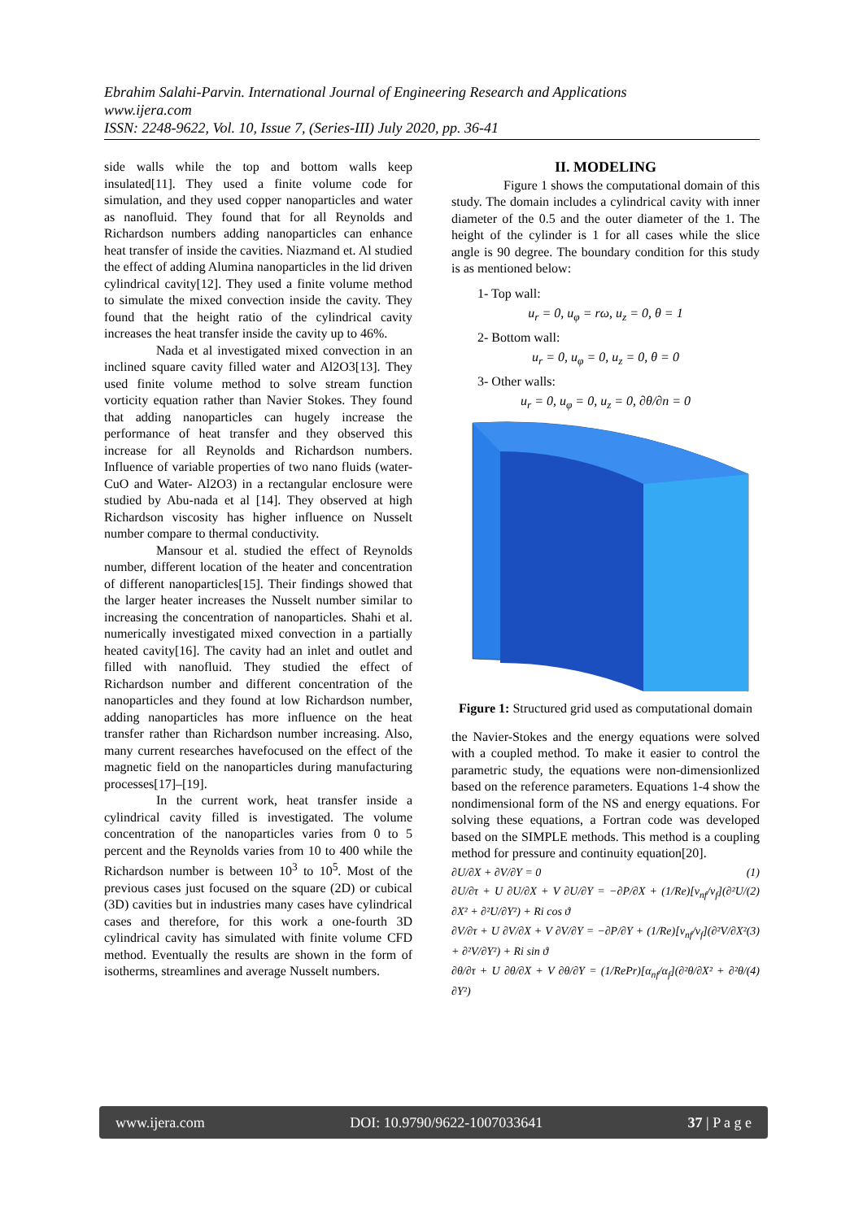Ebrahim Salahi-Parvin. International Journal of Engineering Research and Applications
www.ijera.com
ISSN: 2248-9622, Vol. 10, Issue 7, (Series-III) July 2020, pp. 36-41
side walls while the top and bottom walls keep insulated[11]. They used a finite volume code for simulation, and they used copper nanoparticles and water as nanofluid. They found that for all Reynolds and Richardson numbers adding nanoparticles can enhance heat transfer of inside the cavities. Niazmand et. Al studied the effect of adding Alumina nanoparticles in the lid driven cylindrical cavity[12]. They used a finite volume method to simulate the mixed convection inside the cavity. They found that the height ratio of the cylindrical cavity increases the heat transfer inside the cavity up to 46%.
Nada et al investigated mixed convection in an inclined square cavity filled water and Al2O3[13]. They used finite volume method to solve stream function vorticity equation rather than Navier Stokes. They found that adding nanoparticles can hugely increase the performance of heat transfer and they observed this increase for all Reynolds and Richardson numbers. Influence of variable properties of two nano fluids (water- CuO and Water- Al2O3) in a rectangular enclosure were studied by Abu-nada et al [14]. They observed at high Richardson viscosity has higher influence on Nusselt number compare to thermal conductivity.
Mansour et al. studied the effect of Reynolds number, different location of the heater and concentration of different nanoparticles[15]. Their findings showed that the larger heater increases the Nusselt number similar to increasing the concentration of nanoparticles. Shahi et al. numerically investigated mixed convection in a partially heated cavity[16]. The cavity had an inlet and outlet and filled with nanofluid. They studied the effect of Richardson number and different concentration of the nanoparticles and they found at low Richardson number, adding nanoparticles has more influence on the heat transfer rather than Richardson number increasing. Also, many current researches havefocused on the effect of the magnetic field on the nanoparticles during manufacturing processes[17]–[19].
In the current work, heat transfer inside a cylindrical cavity filled is investigated. The volume concentration of the nanoparticles varies from 0 to 5 percent and the Reynolds varies from 10 to 400 while the Richardson number is between 10<sup>3</sup> to 10<sup>5</sup>. Most of the previous cases just focused on the square (2D) or cubical (3D) cavities but in industries many cases have cylindrical cases and therefore, for this work a one-fourth 3D cylindrical cavity has simulated with finite volume CFD method. Eventually the results are shown in the form of isotherms, streamlines and average Nusselt numbers.
II. MODELING
Figure 1 shows the computational domain of this study. The domain includes a cylindrical cavity with inner diameter of the 0.5 and the outer diameter of the 1. The height of the cylinder is 1 for all cases while the slice angle is 90 degree. The boundary condition for this study is as mentioned below:
1- Top wall:
u<sub>r</sub> = 0, u<sub>φ</sub> = rω, u<sub>z</sub> = 0, θ = 1
2- Bottom wall:
u<sub>r</sub> = 0, u<sub>φ</sub> = 0, u<sub>z</sub> = 0, θ = 0
3- Other walls:
u<sub>r</sub> = 0, u<sub>φ</sub> = 0, u<sub>z</sub> = 0, ∂θ/∂n = 0
Figure 1: Structured grid used as computational domain
the Navier-Stokes and the energy equations were solved with a coupled method. To make it easier to control the parametric study, the equations were non-dimensionlized based on the reference parameters. Equations 1-4 show the nondimensional form of the NS and energy equations. For solving these equations, a Fortran code was developed based on the SIMPLE methods. This method is a coupling method for pressure and continuity equation[20].
∂U/∂X + ∂V/∂Y = 0 (1)
∂U/∂τ + U ∂U/∂X + V ∂U/∂Y = −∂P/∂X + (1/Re)[ν<sub>nf</sub>/ν<sub>f</sub>](∂²U/∂X² + ∂²U/∂Y²) + Ri cos ϑ (2)
∂V/∂τ + U ∂V/∂X + V ∂V/∂Y = −∂P/∂Y + (1/Re)[ν<sub>nf</sub>/ν<sub>f</sub>](∂²V/∂X² + ∂²V/∂Y²) + Ri sin ϑ (3)
∂θ/∂τ + U ∂θ/∂X + V ∂θ/∂Y = (1/RePr)[α<sub>nf</sub>/α<sub>f</sub>](∂²θ/∂X² + ∂²θ/∂Y²) (4)
www.ijera.com DOI: 10.9790/9622-1007033641 37 | P a g e